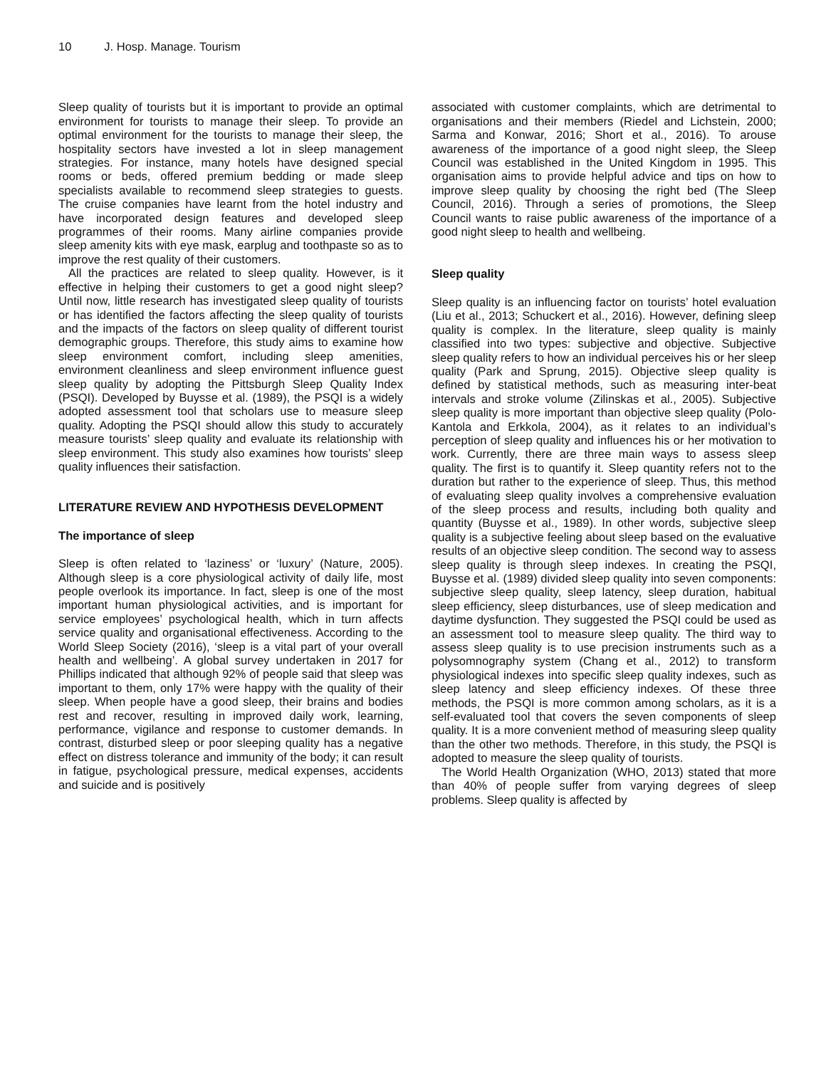10 J. Hosp. Manage. Tourism
Sleep quality of tourists but it is important to provide an optimal environment for tourists to manage their sleep. To provide an optimal environment for the tourists to manage their sleep, the hospitality sectors have invested a lot in sleep management strategies. For instance, many hotels have designed special rooms or beds, offered premium bedding or made sleep specialists available to recommend sleep strategies to guests. The cruise companies have learnt from the hotel industry and have incorporated design features and developed sleep programmes of their rooms. Many airline companies provide sleep amenity kits with eye mask, earplug and toothpaste so as to improve the rest quality of their customers.
All the practices are related to sleep quality. However, is it effective in helping their customers to get a good night sleep? Until now, little research has investigated sleep quality of tourists or has identified the factors affecting the sleep quality of tourists and the impacts of the factors on sleep quality of different tourist demographic groups. Therefore, this study aims to examine how sleep environment comfort, including sleep amenities, environment cleanliness and sleep environment influence guest sleep quality by adopting the Pittsburgh Sleep Quality Index (PSQI). Developed by Buysse et al. (1989), the PSQI is a widely adopted assessment tool that scholars use to measure sleep quality. Adopting the PSQI should allow this study to accurately measure tourists’ sleep quality and evaluate its relationship with sleep environment. This study also examines how tourists’ sleep quality influences their satisfaction.
LITERATURE REVIEW AND HYPOTHESIS DEVELOPMENT
The importance of sleep
Sleep is often related to ‘laziness’ or ‘luxury’ (Nature, 2005). Although sleep is a core physiological activity of daily life, most people overlook its importance. In fact, sleep is one of the most important human physiological activities, and is important for service employees’ psychological health, which in turn affects service quality and organisational effectiveness. According to the World Sleep Society (2016), ‘sleep is a vital part of your overall health and wellbeing’. A global survey undertaken in 2017 for Phillips indicated that although 92% of people said that sleep was important to them, only 17% were happy with the quality of their sleep. When people have a good sleep, their brains and bodies rest and recover, resulting in improved daily work, learning, performance, vigilance and response to customer demands. In contrast, disturbed sleep or poor sleeping quality has a negative effect on distress tolerance and immunity of the body; it can result in fatigue, psychological pressure, medical expenses, accidents and suicide and is positively
associated with customer complaints, which are detrimental to organisations and their members (Riedel and Lichstein, 2000; Sarma and Konwar, 2016; Short et al., 2016). To arouse awareness of the importance of a good night sleep, the Sleep Council was established in the United Kingdom in 1995. This organisation aims to provide helpful advice and tips on how to improve sleep quality by choosing the right bed (The Sleep Council, 2016). Through a series of promotions, the Sleep Council wants to raise public awareness of the importance of a good night sleep to health and wellbeing.
Sleep quality
Sleep quality is an influencing factor on tourists’ hotel evaluation (Liu et al., 2013; Schuckert et al., 2016). However, defining sleep quality is complex. In the literature, sleep quality is mainly classified into two types: subjective and objective. Subjective sleep quality refers to how an individual perceives his or her sleep quality (Park and Sprung, 2015). Objective sleep quality is defined by statistical methods, such as measuring inter-beat intervals and stroke volume (Zilinskas et al., 2005). Subjective sleep quality is more important than objective sleep quality (Polo-Kantola and Erkkola, 2004), as it relates to an individual’s perception of sleep quality and influences his or her motivation to work. Currently, there are three main ways to assess sleep quality. The first is to quantify it. Sleep quantity refers not to the duration but rather to the experience of sleep. Thus, this method of evaluating sleep quality involves a comprehensive evaluation of the sleep process and results, including both quality and quantity (Buysse et al., 1989). In other words, subjective sleep quality is a subjective feeling about sleep based on the evaluative results of an objective sleep condition. The second way to assess sleep quality is through sleep indexes. In creating the PSQI, Buysse et al. (1989) divided sleep quality into seven components: subjective sleep quality, sleep latency, sleep duration, habitual sleep efficiency, sleep disturbances, use of sleep medication and daytime dysfunction. They suggested the PSQI could be used as an assessment tool to measure sleep quality. The third way to assess sleep quality is to use precision instruments such as a polysomnography system (Chang et al., 2012) to transform physiological indexes into specific sleep quality indexes, such as sleep latency and sleep efficiency indexes. Of these three methods, the PSQI is more common among scholars, as it is a self-evaluated tool that covers the seven components of sleep quality. It is a more convenient method of measuring sleep quality than the other two methods. Therefore, in this study, the PSQI is adopted to measure the sleep quality of tourists.
The World Health Organization (WHO, 2013) stated that more than 40% of people suffer from varying degrees of sleep problems. Sleep quality is affected by